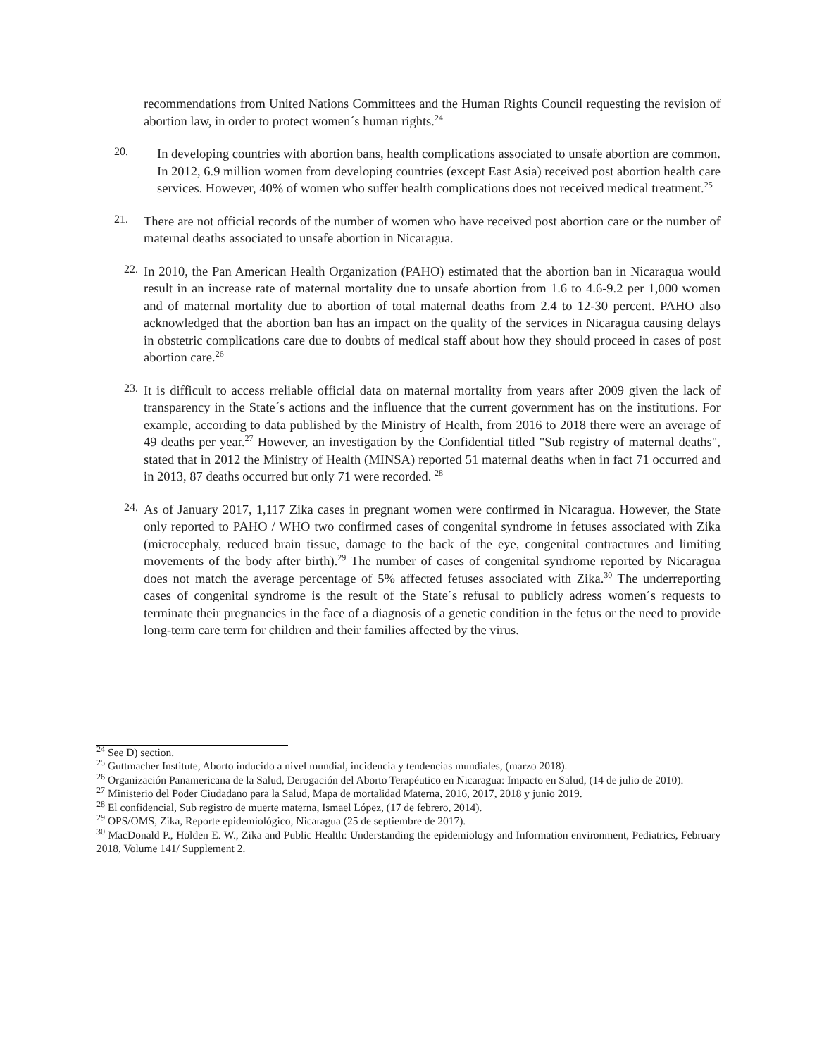recommendations from United Nations Committees and the Human Rights Council requesting the revision of abortion law, in order to protect women´s human rights.<sup>24</sup>
20.
In developing countries with abortion bans, health complications associated to unsafe abortion are common. In 2012, 6.9 million women from developing countries (except East Asia) received post abortion health care services. However, 40% of women who suffer health complications does not received medical treatment.<sup>25</sup>
21.
There are not official records of the number of women who have received post abortion care or the number of maternal deaths associated to unsafe abortion in Nicaragua.
22.
In 2010, the Pan American Health Organization (PAHO) estimated that the abortion ban in Nicaragua would result in an increase rate of maternal mortality due to unsafe abortion from 1.6 to 4.6-9.2 per 1,000 women and of maternal mortality due to abortion of total maternal deaths from 2.4 to 12-30 percent. PAHO also acknowledged that the abortion ban has an impact on the quality of the services in Nicaragua causing delays in obstetric complications care due to doubts of medical staff about how they should proceed in cases of post abortion care.<sup>26</sup>
23.
It is difficult to access rreliable official data on maternal mortality from years after 2009 given the lack of transparency in the State´s actions and the influence that the current government has on the institutions. For example, according to data published by the Ministry of Health, from 2016 to 2018 there were an average of 49 deaths per year.<sup>27</sup> However, an investigation by the Confidential titled "Sub registry of maternal deaths", stated that in 2012 the Ministry of Health (MINSA) reported 51 maternal deaths when in fact 71 occurred and in 2013, 87 deaths occurred but only 71 were recorded. <sup>28</sup>
24.
As of January 2017, 1,117 Zika cases in pregnant women were confirmed in Nicaragua. However, the State only reported to PAHO / WHO two confirmed cases of congenital syndrome in fetuses associated with Zika (microcephaly, reduced brain tissue, damage to the back of the eye, congenital contractures and limiting movements of the body after birth).<sup>29</sup> The number of cases of congenital syndrome reported by Nicaragua does not match the average percentage of 5% affected fetuses associated with Zika.<sup>30</sup> The underreporting cases of congenital syndrome is the result of the State´s refusal to publicly adress women´s requests to terminate their pregnancies in the face of a diagnosis of a genetic condition in the fetus or the need to provide long-term care term for children and their families affected by the virus.
<sup>24</sup> See D) section.
<sup>25</sup> Guttmacher Institute, Aborto inducido a nivel mundial, incidencia y tendencias mundiales, (marzo 2018).
<sup>26</sup> Organización Panamericana de la Salud, Derogación del Aborto Terapéutico en Nicaragua: Impacto en Salud, (14 de julio de 2010).
<sup>27</sup> Ministerio del Poder Ciudadano para la Salud, Mapa de mortalidad Materna, 2016, 2017, 2018 y junio 2019.
<sup>28</sup> El confidencial, Sub registro de muerte materna, Ismael López, (17 de febrero, 2014).
<sup>29</sup> OPS/OMS, Zika, Reporte epidemiológico, Nicaragua (25 de septiembre de 2017).
<sup>30</sup> MacDonald P., Holden E. W., Zika and Public Health: Understanding the epidemiology and Information environment, Pediatrics, February 2018, Volume 141/ Supplement 2.